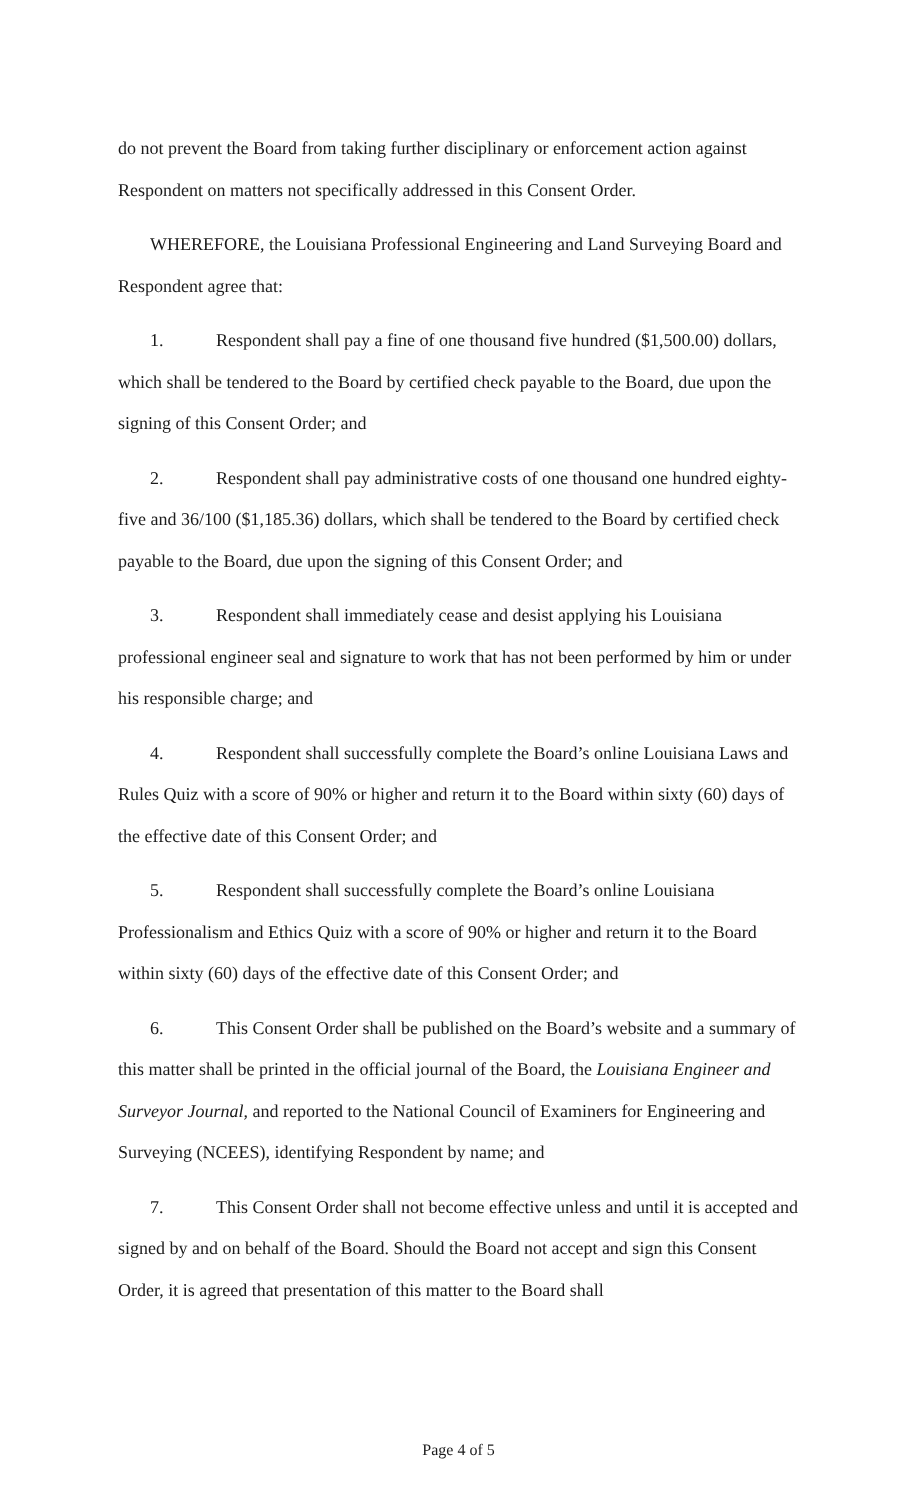do not prevent the Board from taking further disciplinary or enforcement action against Respondent on matters not specifically addressed in this Consent Order.
WHEREFORE, the Louisiana Professional Engineering and Land Surveying Board and Respondent agree that:
1. Respondent shall pay a fine of one thousand five hundred ($1,500.00) dollars, which shall be tendered to the Board by certified check payable to the Board, due upon the signing of this Consent Order; and
2. Respondent shall pay administrative costs of one thousand one hundred eighty-five and 36/100 ($1,185.36) dollars, which shall be tendered to the Board by certified check payable to the Board, due upon the signing of this Consent Order; and
3. Respondent shall immediately cease and desist applying his Louisiana professional engineer seal and signature to work that has not been performed by him or under his responsible charge; and
4. Respondent shall successfully complete the Board’s online Louisiana Laws and Rules Quiz with a score of 90% or higher and return it to the Board within sixty (60) days of the effective date of this Consent Order; and
5. Respondent shall successfully complete the Board’s online Louisiana Professionalism and Ethics Quiz with a score of 90% or higher and return it to the Board within sixty (60) days of the effective date of this Consent Order; and
6. This Consent Order shall be published on the Board’s website and a summary of this matter shall be printed in the official journal of the Board, the Louisiana Engineer and Surveyor Journal, and reported to the National Council of Examiners for Engineering and Surveying (NCEES), identifying Respondent by name; and
7. This Consent Order shall not become effective unless and until it is accepted and signed by and on behalf of the Board. Should the Board not accept and sign this Consent Order, it is agreed that presentation of this matter to the Board shall
Page 4 of 5